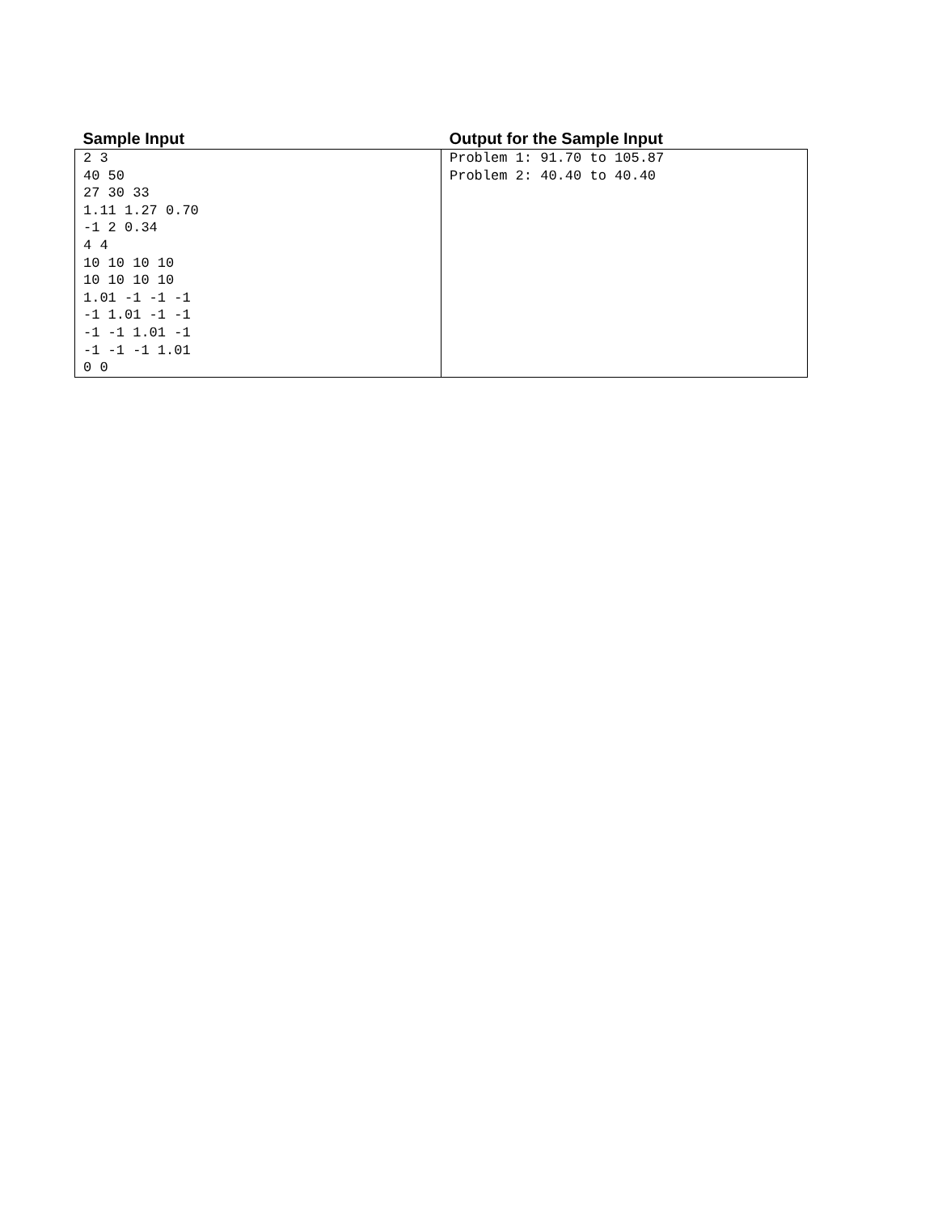| Sample Input | Output for the Sample Input |
| --- | --- |
| 2 3 40 50 27 30 33 1.11 1.27 0.70 -1 2 0.34 4 4 10 10 10 10 10 10 10 10 1.01 -1 -1 -1 -1 1.01 -1 -1 -1 -1 1.01 -1 -1 -1 -1 1.01 0 0 | Problem 1: 91.70 to 105.87 Problem 2: 40.40 to 40.40 |